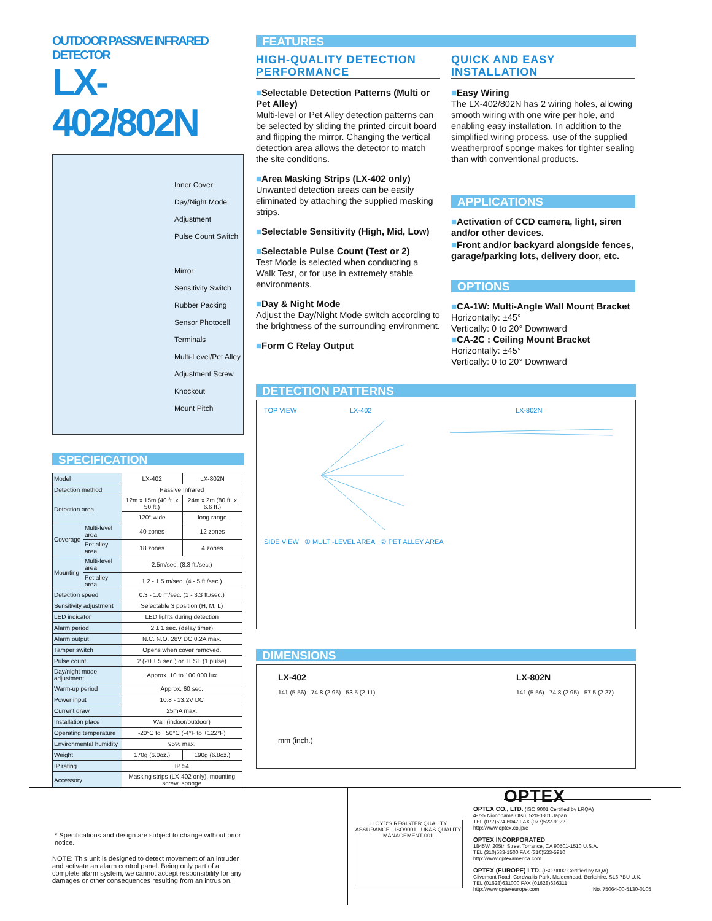OUTDOOR PASSIVE INFRARED DETECTOR
LX-402/802N
Inner Cover
Day/Night Mode Adjustment
Pulse Count Switch
Mirror
Sensitivity Switch
Rubber Packing
Sensor Photocell
Terminals
Multi-Level/Pet Alley Adjustment Screw
Knockout
Mount Pitch
SPECIFICATION
| Model | | LX-402 | LX-802N |
| Detection method | | Passive Infrared | |
| Detection area | | 12m x 15m (40 ft. x 50 ft.) | 24m x 2m (80 ft. x 6.6 ft.) |
| | | 120° wide | long range |
| Coverage | Multi-level area | 40 zones | 12 zones |
| | Pet alley area | 18 zones | 4 zones |
| Mounting | Multi-level area | 2.5m/sec. (8.3 ft./sec.) | |
| | Pet alley area | 1.2 - 1.5 m/sec. (4 - 5 ft./sec.) | |
| Detection speed | | 0.3 - 1.0 m/sec. (1 - 3.3 ft./sec.) | |
| Sensitivity adjustment | | Selectable 3 position (H, M, L) | |
| LED indicator | | LED lights during detection | |
| Alarm period | | 2 ± 1 sec. (delay timer) | |
| Alarm output | | N.C. N.O. 28V DC 0.2A max. | |
| Tamper switch | | Opens when cover removed. | |
| Pulse count | | 2 (20 ± 5 sec.) or TEST (1 pulse) | |
| Day/night mode adjustment | | Approx. 10 to 100,000 lux | |
| Warm-up period | | Approx. 60 sec. | |
| Power input | | 10.8 - 13.2V DC | |
| Current draw | | 25mA max. | |
| Installation place | | Wall (indoor/outdoor) | |
| Operating temperature | | -20°C to +50°C (-4°F to +122°F) | |
| Environmental humidity | | 95% max. | |
| Weight | | 170g (6.0oz.) | 190g (6.8oz.) |
| IP rating | | IP 54 | |
| Accessory | | Masking strips (LX-402 only), mounting screw, sponge | |
* Specifications and design are subject to change without prior notice.
NOTE: This unit is designed to detect movement of an intruder and activate an alarm control panel. Being only part of a complete alarm system, we cannot accept responsibility for any damages or other consequences resulting from an intrusion.
FEATURES
HIGH-QUALITY DETECTION PERFORMANCE
■Selectable Detection Patterns (Multi or Pet Alley)
Multi-level or Pet Alley detection patterns can be selected by sliding the printed circuit board and flipping the mirror. Changing the vertical detection area allows the detector to match the site conditions.
■Area Masking Strips (LX-402 only)
Unwanted detection areas can be easily eliminated by attaching the supplied masking strips.
■Selectable Sensitivity (High, Mid, Low)
■Selectable Pulse Count (Test or 2)
Test Mode is selected when conducting a Walk Test, or for use in extremely stable environments.
■Day & Night Mode
Adjust the Day/Night Mode switch according to the brightness of the surrounding environment.
■Form C Relay Output
QUICK AND EASY INSTALLATION
■Easy Wiring
The LX-402/802N has 2 wiring holes, allowing smooth wiring with one wire per hole, and enabling easy installation. In addition to the simplified wiring process, use of the supplied weatherproof sponge makes for tighter sealing than with conventional products.
APPLICATIONS
■Activation of CCD camera, light, siren and/or other devices.
■Front and/or backyard alongside fences, garage/parking lots, delivery door, etc.
OPTIONS
■CA-1W: Multi-Angle Wall Mount Bracket
Horizontally: ±45°
Vertically: 0 to 20° Downward
■CA-2C : Ceiling Mount Bracket
Horizontally: ±45°
Vertically: 0 to 20° Downward
DETECTION PATTERNS
TOP VIEW LX-402 LX-802N
SIDE VIEW ① MULTI-LEVEL AREA ② PET ALLEY AREA
DIMENSIONS
LX-402
141 (5.56) 74.8 (2.95) 53.5 (2.11)
mm (inch.)
LX-802N
141 (5.56) 74.8 (2.95) 57.5 (2.27)
LLOYD'S REGISTER QUALITY ASSURANCE · ISO9001 UKAS QUALITY MANAGEMENT 001
OPTEX
OPTEX CO., LTD. (ISO 9001 Certified by LRQA)
4-7-5 Nionohama Otsu, 520-0801 Japan
TEL (077)524-6047 FAX (077)522-9022
http://www.optex.co.jp/e
OPTEX INCORPORATED
1845W. 205th Street Torrance, CA 90501-1510 U.S.A.
TEL (310)533-1500 FAX (310)533-5910
http://www.optexamerica.com
OPTEX (EUROPE) LTD. (ISO 9002 Certified by NQA)
Clivemont Road, Cordwallis Park, Maidenhead, Berkshire, SL6 7BU U.K.
TEL (01628)631000 FAX (01628)636311
http://www.optexeurope.com No. 75064-00-5130-0105